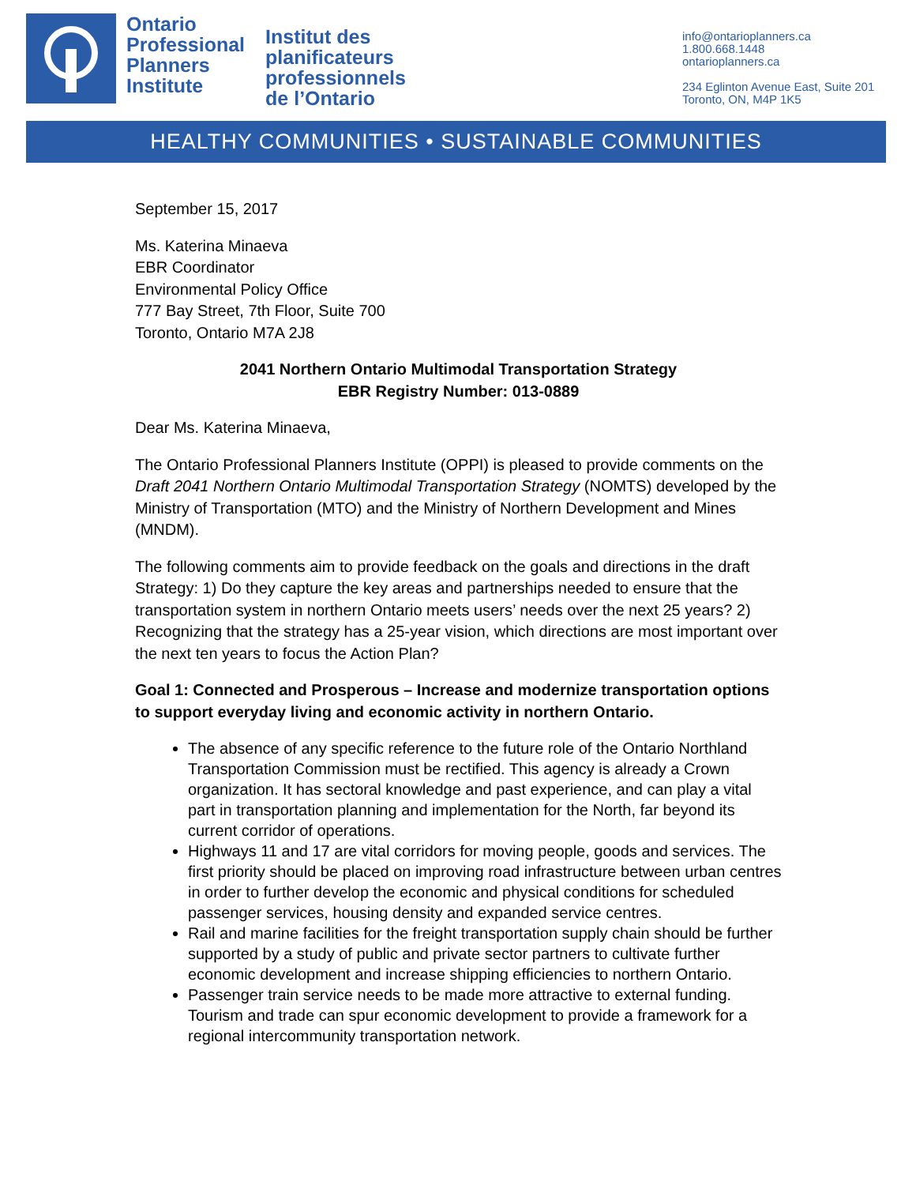Ontario
Professional
Planners
Institute
Institut des
planificateurs
professionnels
de l’Ontario
info@ontarioplanners.ca
1.800.668.1448
ontarioplanners.ca
234 Eglinton Avenue East, Suite 201
Toronto, ON, M4P 1K5
HEALTHY COMMUNITIES • SUSTAINABLE COMMUNITIES
September 15, 2017
Ms. Katerina Minaeva
EBR Coordinator
Environmental Policy Office
777 Bay Street, 7th Floor, Suite 700
Toronto, Ontario M7A 2J8
2041 Northern Ontario Multimodal Transportation Strategy
EBR Registry Number: 013-0889
Dear Ms. Katerina Minaeva,
The Ontario Professional Planners Institute (OPPI) is pleased to provide comments on the Draft 2041 Northern Ontario Multimodal Transportation Strategy (NOMTS) developed by the Ministry of Transportation (MTO) and the Ministry of Northern Development and Mines (MNDM).
The following comments aim to provide feedback on the goals and directions in the draft Strategy: 1) Do they capture the key areas and partnerships needed to ensure that the transportation system in northern Ontario meets users’ needs over the next 25 years? 2) Recognizing that the strategy has a 25-year vision, which directions are most important over the next ten years to focus the Action Plan?
Goal 1: Connected and Prosperous – Increase and modernize transportation options to support everyday living and economic activity in northern Ontario.
The absence of any specific reference to the future role of the Ontario Northland Transportation Commission must be rectified. This agency is already a Crown organization. It has sectoral knowledge and past experience, and can play a vital part in transportation planning and implementation for the North, far beyond its current corridor of operations.
Highways 11 and 17 are vital corridors for moving people, goods and services. The first priority should be placed on improving road infrastructure between urban centres in order to further develop the economic and physical conditions for scheduled passenger services, housing density and expanded service centres.
Rail and marine facilities for the freight transportation supply chain should be further supported by a study of public and private sector partners to cultivate further economic development and increase shipping efficiencies to northern Ontario.
Passenger train service needs to be made more attractive to external funding. Tourism and trade can spur economic development to provide a framework for a regional intercommunity transportation network.